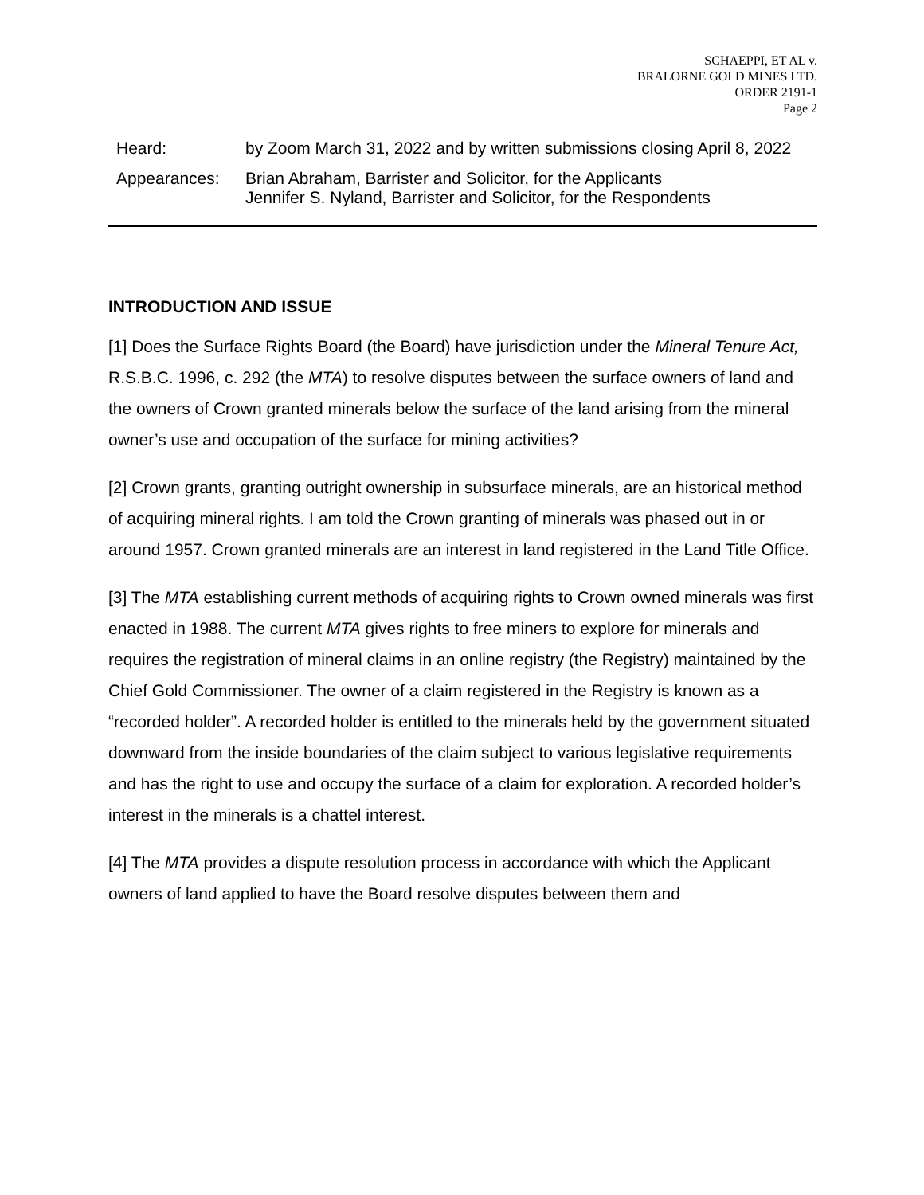SCHAEPPI, ET AL v.
BRALORNE GOLD MINES LTD.
ORDER 2191-1
Page 2
Heard: by Zoom March 31, 2022 and by written submissions closing April 8, 2022
Appearances: Brian Abraham, Barrister and Solicitor, for the Applicants
Jennifer S. Nyland, Barrister and Solicitor, for the Respondents
INTRODUCTION AND ISSUE
[1] Does the Surface Rights Board (the Board) have jurisdiction under the Mineral Tenure Act, R.S.B.C. 1996, c. 292 (the MTA) to resolve disputes between the surface owners of land and the owners of Crown granted minerals below the surface of the land arising from the mineral owner’s use and occupation of the surface for mining activities?
[2] Crown grants, granting outright ownership in subsurface minerals, are an historical method of acquiring mineral rights. I am told the Crown granting of minerals was phased out in or around 1957. Crown granted minerals are an interest in land registered in the Land Title Office.
[3] The MTA establishing current methods of acquiring rights to Crown owned minerals was first enacted in 1988. The current MTA gives rights to free miners to explore for minerals and requires the registration of mineral claims in an online registry (the Registry) maintained by the Chief Gold Commissioner. The owner of a claim registered in the Registry is known as a “recorded holder”. A recorded holder is entitled to the minerals held by the government situated downward from the inside boundaries of the claim subject to various legislative requirements and has the right to use and occupy the surface of a claim for exploration. A recorded holder’s interest in the minerals is a chattel interest.
[4] The MTA provides a dispute resolution process in accordance with which the Applicant owners of land applied to have the Board resolve disputes between them and